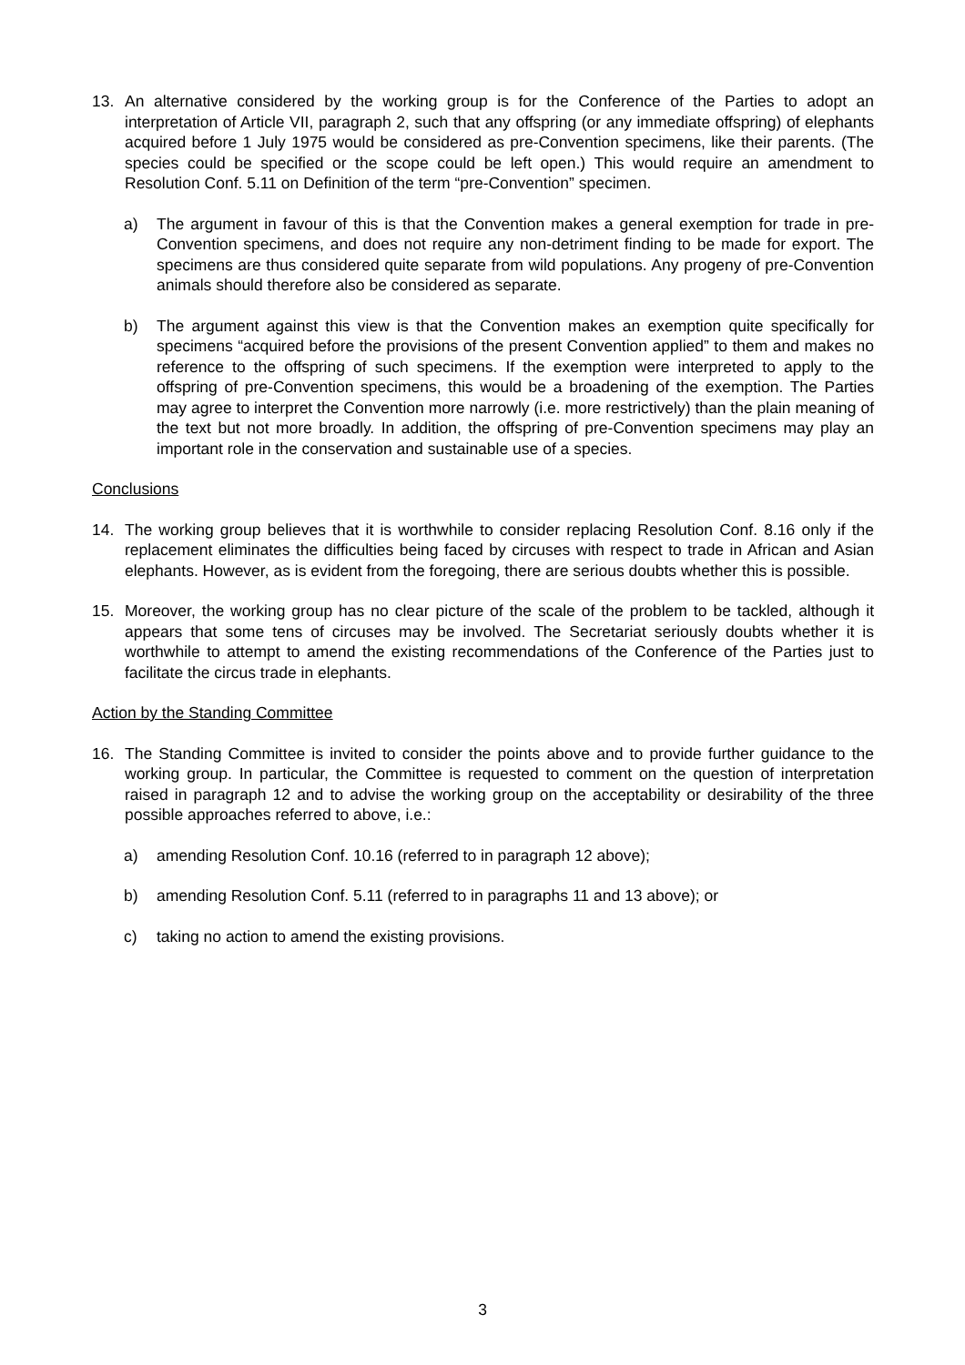13. An alternative considered by the working group is for the Conference of the Parties to adopt an interpretation of Article VII, paragraph 2, such that any offspring (or any immediate offspring) of elephants acquired before 1 July 1975 would be considered as pre-Convention specimens, like their parents. (The species could be specified or the scope could be left open.) This would require an amendment to Resolution Conf. 5.11 on Definition of the term “pre-Convention” specimen.
a) The argument in favour of this is that the Convention makes a general exemption for trade in pre-Convention specimens, and does not require any non-detriment finding to be made for export. The specimens are thus considered quite separate from wild populations. Any progeny of pre-Convention animals should therefore also be considered as separate.
b) The argument against this view is that the Convention makes an exemption quite specifically for specimens “acquired before the provisions of the present Convention applied” to them and makes no reference to the offspring of such specimens. If the exemption were interpreted to apply to the offspring of pre-Convention specimens, this would be a broadening of the exemption. The Parties may agree to interpret the Convention more narrowly (i.e. more restrictively) than the plain meaning of the text but not more broadly. In addition, the offspring of pre-Convention specimens may play an important role in the conservation and sustainable use of a species.
Conclusions
14. The working group believes that it is worthwhile to consider replacing Resolution Conf. 8.16 only if the replacement eliminates the difficulties being faced by circuses with respect to trade in African and Asian elephants. However, as is evident from the foregoing, there are serious doubts whether this is possible.
15. Moreover, the working group has no clear picture of the scale of the problem to be tackled, although it appears that some tens of circuses may be involved. The Secretariat seriously doubts whether it is worthwhile to attempt to amend the existing recommendations of the Conference of the Parties just to facilitate the circus trade in elephants.
Action by the Standing Committee
16. The Standing Committee is invited to consider the points above and to provide further guidance to the working group. In particular, the Committee is requested to comment on the question of interpretation raised in paragraph 12 and to advise the working group on the acceptability or desirability of the three possible approaches referred to above, i.e.:
a) amending Resolution Conf. 10.16 (referred to in paragraph 12 above);
b) amending Resolution Conf. 5.11 (referred to in paragraphs 11 and 13 above); or
c) taking no action to amend the existing provisions.
3